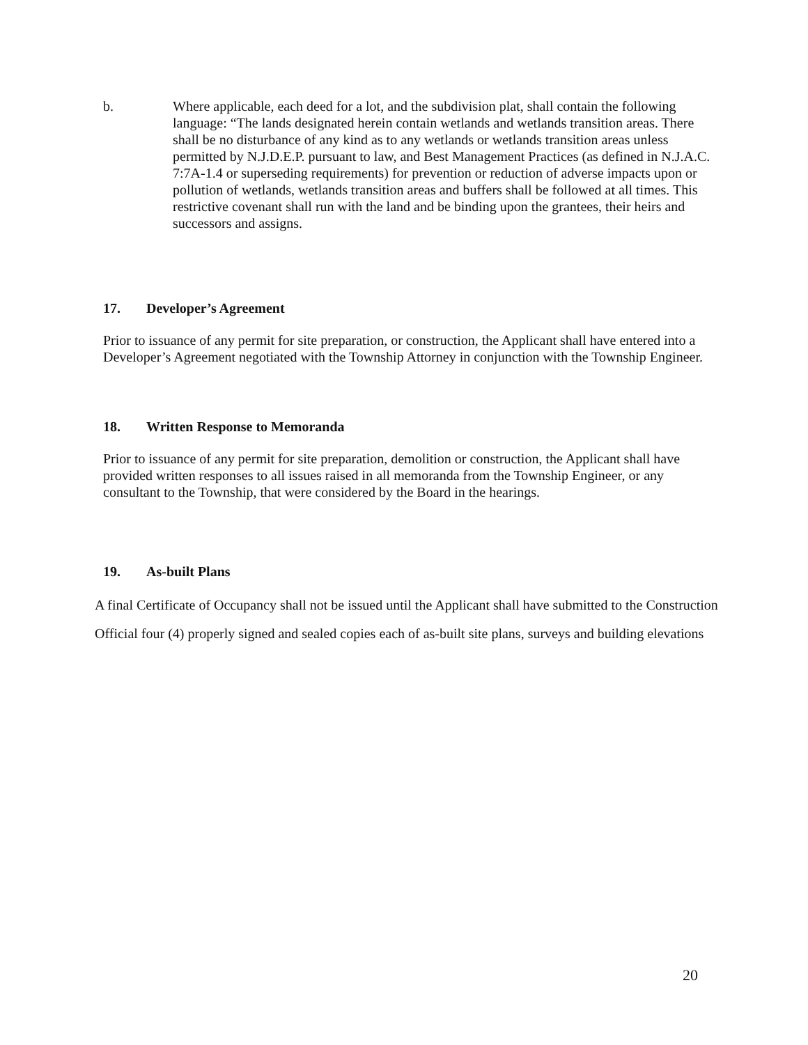b. Where applicable, each deed for a lot, and the subdivision plat, shall contain the following language: “The lands designated herein contain wetlands and wetlands transition areas. There shall be no disturbance of any kind as to any wetlands or wetlands transition areas unless permitted by N.J.D.E.P. pursuant to law, and Best Management Practices (as defined in N.J.A.C. 7:7A-1.4 or superseding requirements) for prevention or reduction of adverse impacts upon or pollution of wetlands, wetlands transition areas and buffers shall be followed at all times. This restrictive covenant shall run with the land and be binding upon the grantees, their heirs and successors and assigns.
17. Developer’s Agreement
Prior to issuance of any permit for site preparation, or construction, the Applicant shall have entered into a Developer’s Agreement negotiated with the Township Attorney in conjunction with the Township Engineer.
18. Written Response to Memoranda
Prior to issuance of any permit for site preparation, demolition or construction, the Applicant shall have provided written responses to all issues raised in all memoranda from the Township Engineer, or any consultant to the Township, that were considered by the Board in the hearings.
19. As-built Plans
A final Certificate of Occupancy shall not be issued until the Applicant shall have submitted to the Construction Official four (4) properly signed and sealed copies each of as-built site plans, surveys and building elevations
20